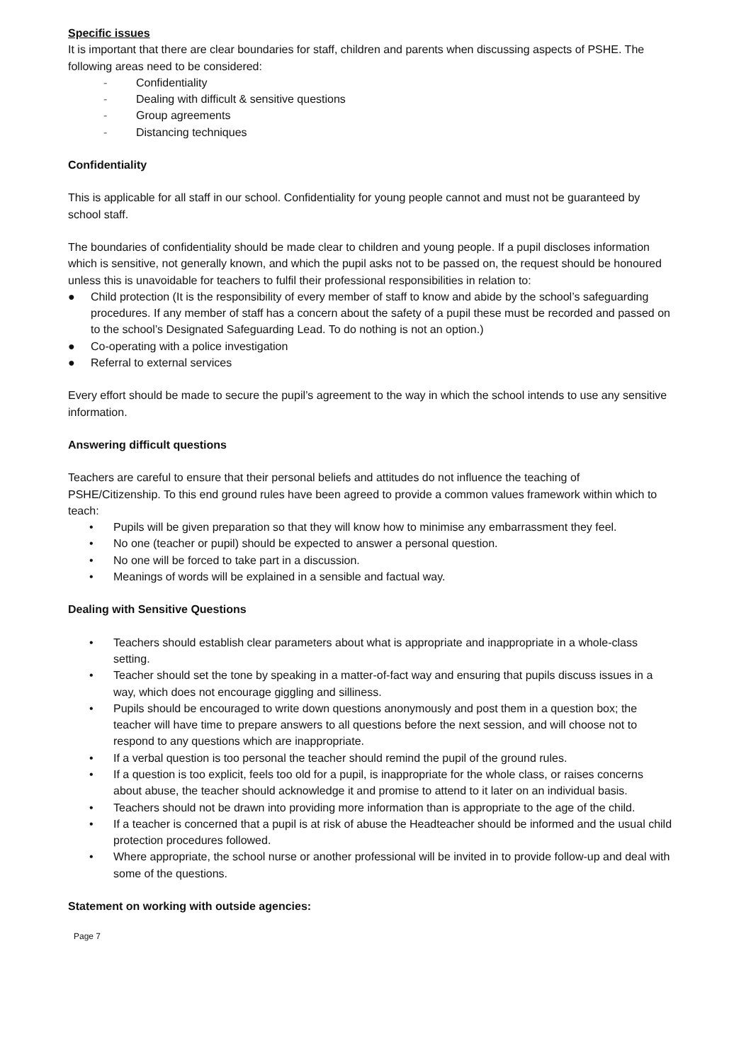Specific issues
It is important that there are clear boundaries for staff, children and parents when discussing aspects of PSHE. The following areas need to be considered:
- Confidentiality
- Dealing with difficult & sensitive questions
- Group agreements
- Distancing techniques
Confidentiality
This is applicable for all staff in our school. Confidentiality for young people cannot and must not be guaranteed by school staff.
The boundaries of confidentiality should be made clear to children and young people. If a pupil discloses information which is sensitive, not generally known, and which the pupil asks not to be passed on, the request should be honoured unless this is unavoidable for teachers to fulfil their professional responsibilities in relation to:
● Child protection (It is the responsibility of every member of staff to know and abide by the school’s safeguarding procedures. If any member of staff has a concern about the safety of a pupil these must be recorded and passed on to the school’s Designated Safeguarding Lead. To do nothing is not an option.)
● Co-operating with a police investigation
● Referral to external services
Every effort should be made to secure the pupil’s agreement to the way in which the school intends to use any sensitive information.
Answering difficult questions
Teachers are careful to ensure that their personal beliefs and attitudes do not influence the teaching of PSHE/Citizenship. To this end ground rules have been agreed to provide a common values framework within which to teach:
• Pupils will be given preparation so that they will know how to minimise any embarrassment they feel.
• No one (teacher or pupil) should be expected to answer a personal question.
• No one will be forced to take part in a discussion.
• Meanings of words will be explained in a sensible and factual way.
Dealing with Sensitive Questions
• Teachers should establish clear parameters about what is appropriate and inappropriate in a whole-class setting.
• Teacher should set the tone by speaking in a matter-of-fact way and ensuring that pupils discuss issues in a way, which does not encourage giggling and silliness.
• Pupils should be encouraged to write down questions anonymously and post them in a question box; the teacher will have time to prepare answers to all questions before the next session, and will choose not to respond to any questions which are inappropriate.
• If a verbal question is too personal the teacher should remind the pupil of the ground rules.
• If a question is too explicit, feels too old for a pupil, is inappropriate for the whole class, or raises concerns about abuse, the teacher should acknowledge it and promise to attend to it later on an individual basis.
• Teachers should not be drawn into providing more information than is appropriate to the age of the child.
• If a teacher is concerned that a pupil is at risk of abuse the Headteacher should be informed and the usual child protection procedures followed.
• Where appropriate, the school nurse or another professional will be invited in to provide follow-up and deal with some of the questions.
Statement on working with outside agencies:
Page 7